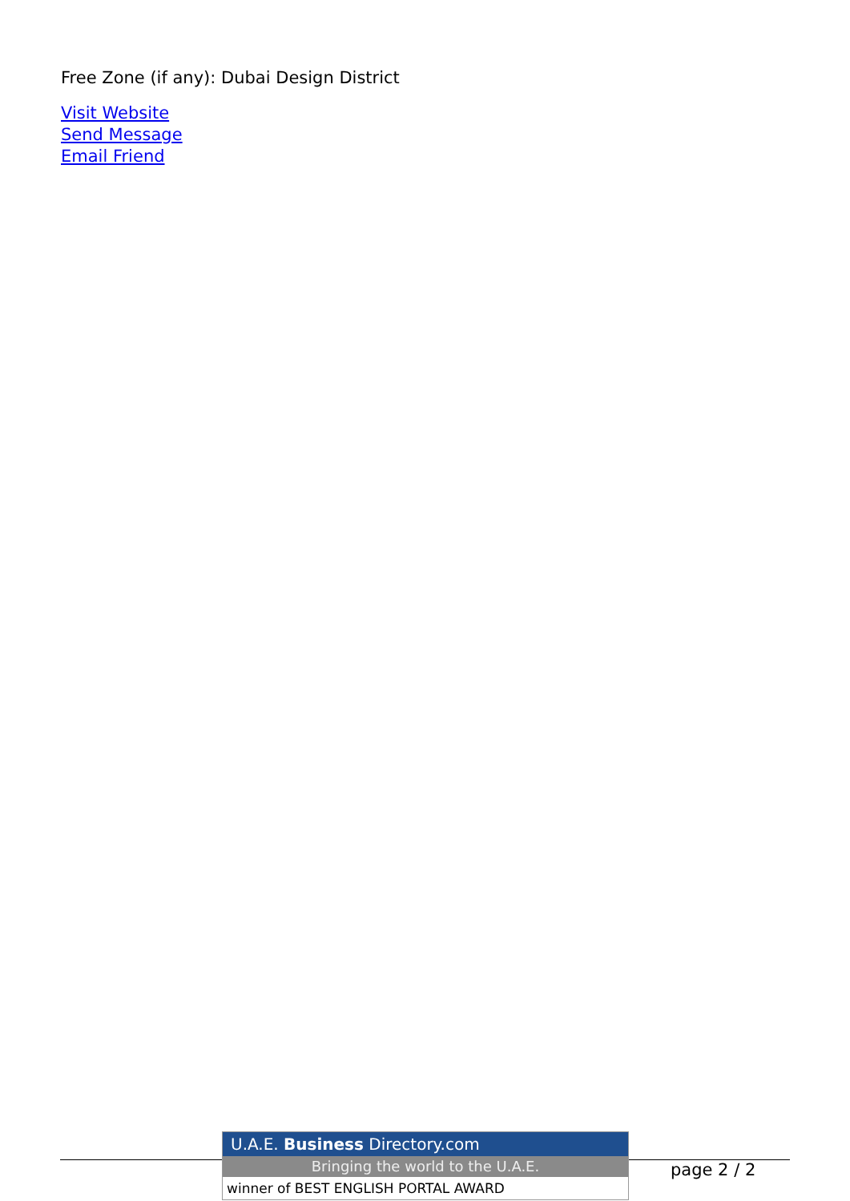Free Zone (if any): Dubai Design District
Visit Website
Send Message
Email Friend
U.A.E. Business Directory.com
Bringing the world to the U.A.E.
winner of BEST ENGLISH PORTAL AWARD
page 2 / 2